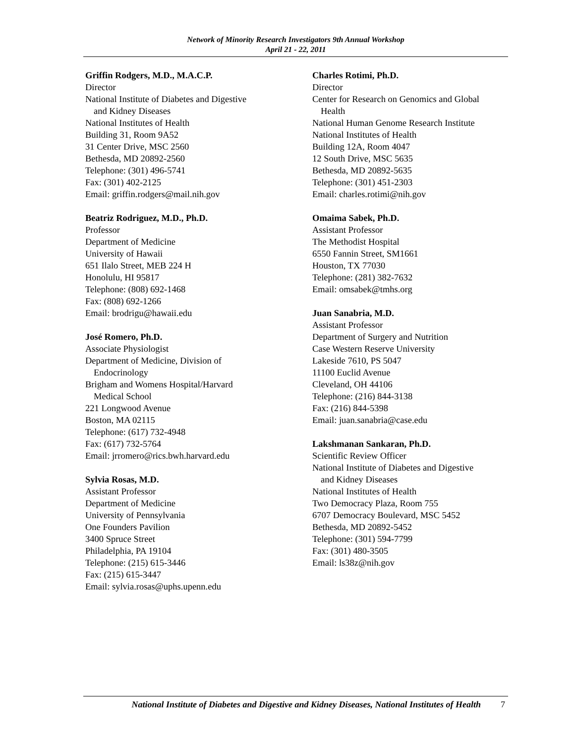Network of Minority Research Investigators 9th Annual Workshop
April 21 - 22, 2011
Griffin Rodgers, M.D., M.A.C.P.
Director
National Institute of Diabetes and Digestive
and Kidney Diseases
National Institutes of Health
Building 31, Room 9A52
31 Center Drive, MSC 2560
Bethesda, MD 20892-2560
Telephone: (301) 496-5741
Fax: (301) 402-2125
Email: griffin.rodgers@mail.nih.gov
Beatriz Rodriguez, M.D., Ph.D.
Professor
Department of Medicine
University of Hawaii
651 Ilalo Street, MEB 224 H
Honolulu, HI 95817
Telephone: (808) 692-1468
Fax: (808) 692-1266
Email: brodrigu@hawaii.edu
José Romero, Ph.D.
Associate Physiologist
Department of Medicine, Division of
Endocrinology
Brigham and Womens Hospital/Harvard
Medical School
221 Longwood Avenue
Boston, MA 02115
Telephone: (617) 732-4948
Fax: (617) 732-5764
Email: jrromero@rics.bwh.harvard.edu
Sylvia Rosas, M.D.
Assistant Professor
Department of Medicine
University of Pennsylvania
One Founders Pavilion
3400 Spruce Street
Philadelphia, PA 19104
Telephone: (215) 615-3446
Fax: (215) 615-3447
Email: sylvia.rosas@uphs.upenn.edu
Charles Rotimi, Ph.D.
Director
Center for Research on Genomics and Global
Health
National Human Genome Research Institute
National Institutes of Health
Building 12A, Room 4047
12 South Drive, MSC 5635
Bethesda, MD 20892-5635
Telephone: (301) 451-2303
Email: charles.rotimi@nih.gov
Omaima Sabek, Ph.D.
Assistant Professor
The Methodist Hospital
6550 Fannin Street, SM1661
Houston, TX 77030
Telephone: (281) 382-7632
Email: omsabek@tmhs.org
Juan Sanabria, M.D.
Assistant Professor
Department of Surgery and Nutrition
Case Western Reserve University
Lakeside 7610, PS 5047
11100 Euclid Avenue
Cleveland, OH 44106
Telephone: (216) 844-3138
Fax: (216) 844-5398
Email: juan.sanabria@case.edu
Lakshmanan Sankaran, Ph.D.
Scientific Review Officer
National Institute of Diabetes and Digestive
and Kidney Diseases
National Institutes of Health
Two Democracy Plaza, Room 755
6707 Democracy Boulevard, MSC 5452
Bethesda, MD 20892-5452
Telephone: (301) 594-7799
Fax: (301) 480-3505
Email: ls38z@nih.gov
National Institute of Diabetes and Digestive and Kidney Diseases, National Institutes of Health 7